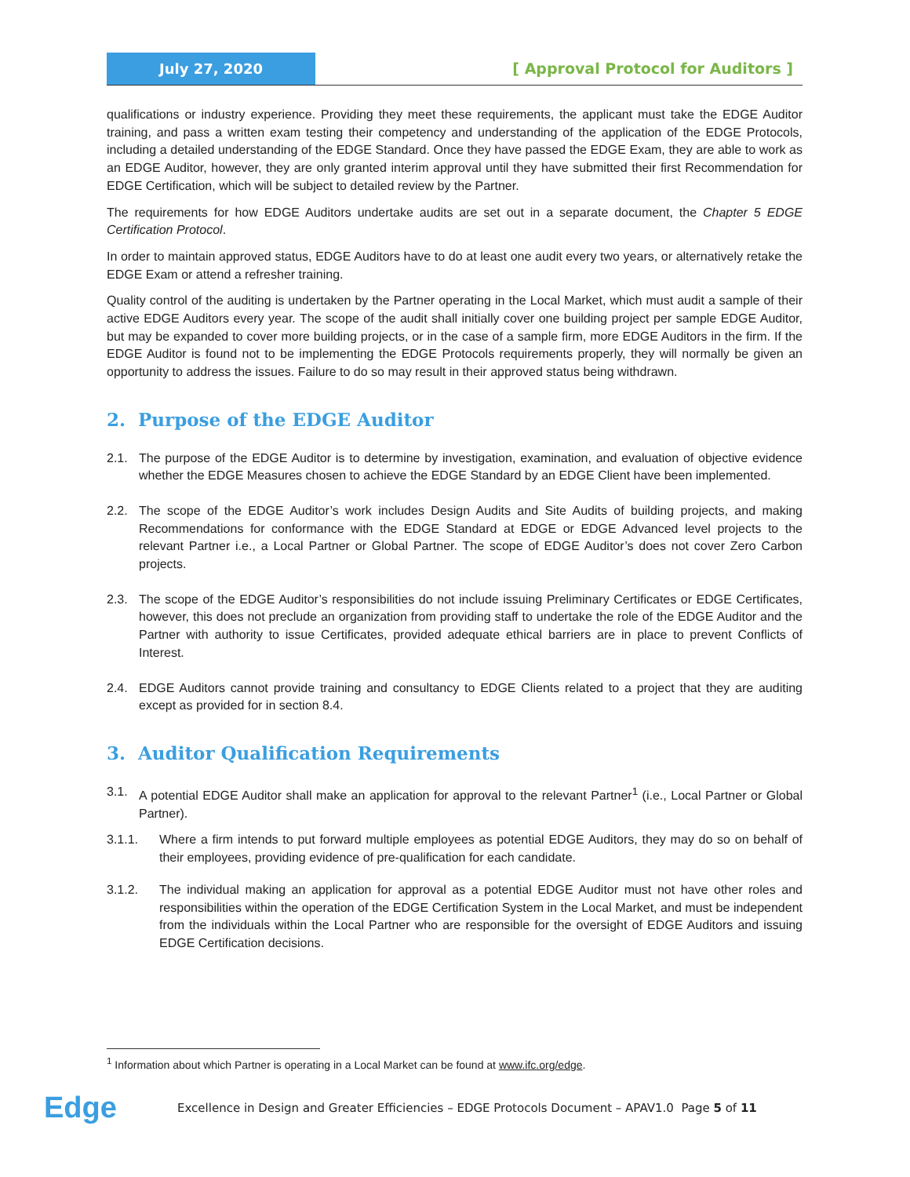July 27, 2020 [ Approval Protocol for Auditors ]
qualifications or industry experience. Providing they meet these requirements, the applicant must take the EDGE Auditor training, and pass a written exam testing their competency and understanding of the application of the EDGE Protocols, including a detailed understanding of the EDGE Standard. Once they have passed the EDGE Exam, they are able to work as an EDGE Auditor, however, they are only granted interim approval until they have submitted their first Recommendation for EDGE Certification, which will be subject to detailed review by the Partner.
The requirements for how EDGE Auditors undertake audits are set out in a separate document, the Chapter 5 EDGE Certification Protocol.
In order to maintain approved status, EDGE Auditors have to do at least one audit every two years, or alternatively retake the EDGE Exam or attend a refresher training.
Quality control of the auditing is undertaken by the Partner operating in the Local Market, which must audit a sample of their active EDGE Auditors every year. The scope of the audit shall initially cover one building project per sample EDGE Auditor, but may be expanded to cover more building projects, or in the case of a sample firm, more EDGE Auditors in the firm. If the EDGE Auditor is found not to be implementing the EDGE Protocols requirements properly, they will normally be given an opportunity to address the issues. Failure to do so may result in their approved status being withdrawn.
2. Purpose of the EDGE Auditor
2.1. The purpose of the EDGE Auditor is to determine by investigation, examination, and evaluation of objective evidence whether the EDGE Measures chosen to achieve the EDGE Standard by an EDGE Client have been implemented.
2.2. The scope of the EDGE Auditor’s work includes Design Audits and Site Audits of building projects, and making Recommendations for conformance with the EDGE Standard at EDGE or EDGE Advanced level projects to the relevant Partner i.e., a Local Partner or Global Partner. The scope of EDGE Auditor’s does not cover Zero Carbon projects.
2.3. The scope of the EDGE Auditor’s responsibilities do not include issuing Preliminary Certificates or EDGE Certificates, however, this does not preclude an organization from providing staff to undertake the role of the EDGE Auditor and the Partner with authority to issue Certificates, provided adequate ethical barriers are in place to prevent Conflicts of Interest.
2.4. EDGE Auditors cannot provide training and consultancy to EDGE Clients related to a project that they are auditing except as provided for in section 8.4.
3. Auditor Qualification Requirements
3.1. A potential EDGE Auditor shall make an application for approval to the relevant Partner<sup>1</sup> (i.e., Local Partner or Global Partner).
3.1.1. Where a firm intends to put forward multiple employees as potential EDGE Auditors, they may do so on behalf of their employees, providing evidence of pre-qualification for each candidate.
3.1.2. The individual making an application for approval as a potential EDGE Auditor must not have other roles and responsibilities within the operation of the EDGE Certification System in the Local Market, and must be independent from the individuals within the Local Partner who are responsible for the oversight of EDGE Auditors and issuing EDGE Certification decisions.
<sup>1</sup> Information about which Partner is operating in a Local Market can be found at www.ifc.org/edge.
Edge
Excellence in Design and Greater Efficiencies – EDGE Protocols Document – APAV1.0 Page 5 of 11